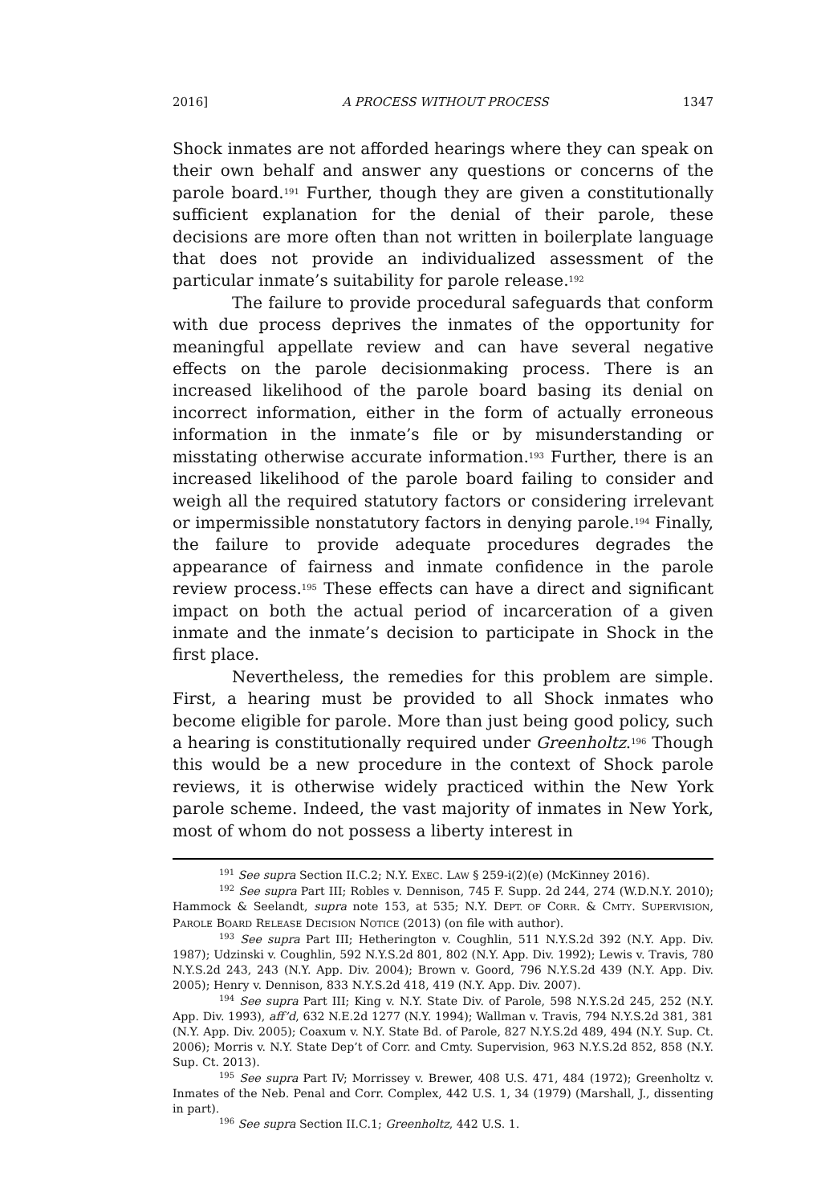2016] A PROCESS WITHOUT PROCESS 1347
Shock inmates are not afforded hearings where they can speak on their own behalf and answer any questions or concerns of the parole board.<sup>191</sup> Further, though they are given a constitutionally sufficient explanation for the denial of their parole, these decisions are more often than not written in boilerplate language that does not provide an individualized assessment of the particular inmate’s suitability for parole release.<sup>192</sup>
The failure to provide procedural safeguards that conform with due process deprives the inmates of the opportunity for meaningful appellate review and can have several negative effects on the parole decisionmaking process. There is an increased likelihood of the parole board basing its denial on incorrect information, either in the form of actually erroneous information in the inmate’s file or by misunderstanding or misstating otherwise accurate information.<sup>193</sup> Further, there is an increased likelihood of the parole board failing to consider and weigh all the required statutory factors or considering irrelevant or impermissible nonstatutory factors in denying parole.<sup>194</sup> Finally, the failure to provide adequate procedures degrades the appearance of fairness and inmate confidence in the parole review process.<sup>195</sup> These effects can have a direct and significant impact on both the actual period of incarceration of a given inmate and the inmate’s decision to participate in Shock in the first place.
Nevertheless, the remedies for this problem are simple. First, a hearing must be provided to all Shock inmates who become eligible for parole. More than just being good policy, such a hearing is constitutionally required under Greenholtz.<sup>196</sup> Though this would be a new procedure in the context of Shock parole reviews, it is otherwise widely practiced within the New York parole scheme. Indeed, the vast majority of inmates in New York, most of whom do not possess a liberty interest in
<sup>191</sup> See supra Section II.C.2; N.Y. EXEC. LAW § 259-i(2)(e) (McKinney 2016).
<sup>192</sup> See supra Part III; Robles v. Dennison, 745 F. Supp. 2d 244, 274 (W.D.N.Y. 2010); Hammock & Seelandt, supra note 153, at 535; N.Y. DEPT. OF CORR. & CMTY. SUPERVISION, PAROLE BOARD RELEASE DECISION NOTICE (2013) (on file with author).
<sup>193</sup> See supra Part III; Hetherington v. Coughlin, 511 N.Y.S.2d 392 (N.Y. App. Div. 1987); Udzinski v. Coughlin, 592 N.Y.S.2d 801, 802 (N.Y. App. Div. 1992); Lewis v. Travis, 780 N.Y.S.2d 243, 243 (N.Y. App. Div. 2004); Brown v. Goord, 796 N.Y.S.2d 439 (N.Y. App. Div. 2005); Henry v. Dennison, 833 N.Y.S.2d 418, 419 (N.Y. App. Div. 2007).
<sup>194</sup> See supra Part III; King v. N.Y. State Div. of Parole, 598 N.Y.S.2d 245, 252 (N.Y. App. Div. 1993), aff’d, 632 N.E.2d 1277 (N.Y. 1994); Wallman v. Travis, 794 N.Y.S.2d 381, 381 (N.Y. App. Div. 2005); Coaxum v. N.Y. State Bd. of Parole, 827 N.Y.S.2d 489, 494 (N.Y. Sup. Ct. 2006); Morris v. N.Y. State Dep’t of Corr. and Cmty. Supervision, 963 N.Y.S.2d 852, 858 (N.Y. Sup. Ct. 2013).
<sup>195</sup> See supra Part IV; Morrissey v. Brewer, 408 U.S. 471, 484 (1972); Greenholtz v. Inmates of the Neb. Penal and Corr. Complex, 442 U.S. 1, 34 (1979) (Marshall, J., dissenting in part).
<sup>196</sup> See supra Section II.C.1; Greenholtz, 442 U.S. 1.